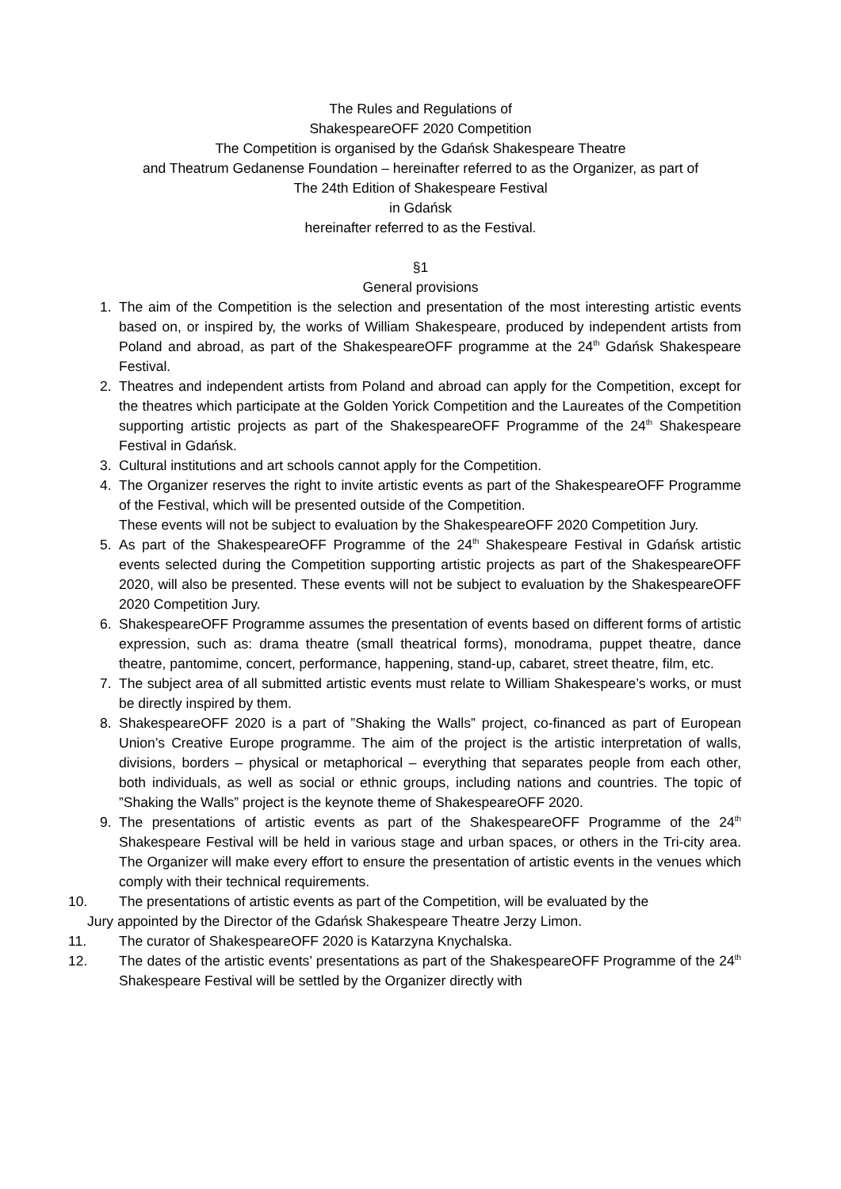The Rules and Regulations of
ShakespeareOFF 2020 Competition
The Competition is organised by the Gdańsk Shakespeare Theatre
and Theatrum Gedanense Foundation – hereinafter referred to as the Organizer, as part of
The 24th Edition of Shakespeare Festival
in Gdańsk
hereinafter referred to as the Festival.
§1
General provisions
1. The aim of the Competition is the selection and presentation of the most interesting artistic events based on, or inspired by, the works of William Shakespeare, produced by independent artists from Poland and abroad, as part of the ShakespeareOFF programme at the 24<sup>th</sup> Gdańsk Shakespeare Festival.
2. Theatres and independent artists from Poland and abroad can apply for the Competition, except for the theatres which participate at the Golden Yorick Competition and the Laureates of the Competition supporting artistic projects as part of the ShakespeareOFF Programme of the 24<sup>th</sup> Shakespeare Festival in Gdańsk.
3. Cultural institutions and art schools cannot apply for the Competition.
4. The Organizer reserves the right to invite artistic events as part of the ShakespeareOFF Programme of the Festival, which will be presented outside of the Competition.
These events will not be subject to evaluation by the ShakespeareOFF 2020 Competition Jury.
5. As part of the ShakespeareOFF Programme of the 24<sup>th</sup> Shakespeare Festival in Gdańsk artistic events selected during the Competition supporting artistic projects as part of the ShakespeareOFF 2020, will also be presented. These events will not be subject to evaluation by the ShakespeareOFF 2020 Competition Jury.
6. ShakespeareOFF Programme assumes the presentation of events based on different forms of artistic expression, such as: drama theatre (small theatrical forms), monodrama, puppet theatre, dance theatre, pantomime, concert, performance, happening, stand-up, cabaret, street theatre, film, etc.
7. The subject area of all submitted artistic events must relate to William Shakespeare’s works, or must be directly inspired by them.
8. ShakespeareOFF 2020 is a part of ”Shaking the Walls” project, co-financed as part of European Union’s Creative Europe programme. The aim of the project is the artistic interpretation of walls, divisions, borders – physical or metaphorical – everything that separates people from each other, both individuals, as well as social or ethnic groups, including nations and countries. The topic of ”Shaking the Walls” project is the keynote theme of ShakespeareOFF 2020.
9. The presentations of artistic events as part of the ShakespeareOFF Programme of the 24<sup>th</sup> Shakespeare Festival will be held in various stage and urban spaces, or others in the Tri-city area. The Organizer will make every effort to ensure the presentation of artistic events in the venues which comply with their technical requirements.
10. The presentations of artistic events as part of the Competition, will be evaluated by the
Jury appointed by the Director of the Gdańsk Shakespeare Theatre Jerzy Limon.
11. The curator of ShakespeareOFF 2020 is Katarzyna Knychalska.
12. The dates of the artistic events’ presentations as part of the ShakespeareOFF Programme of the 24<sup>th</sup> Shakespeare Festival will be settled by the Organizer directly with